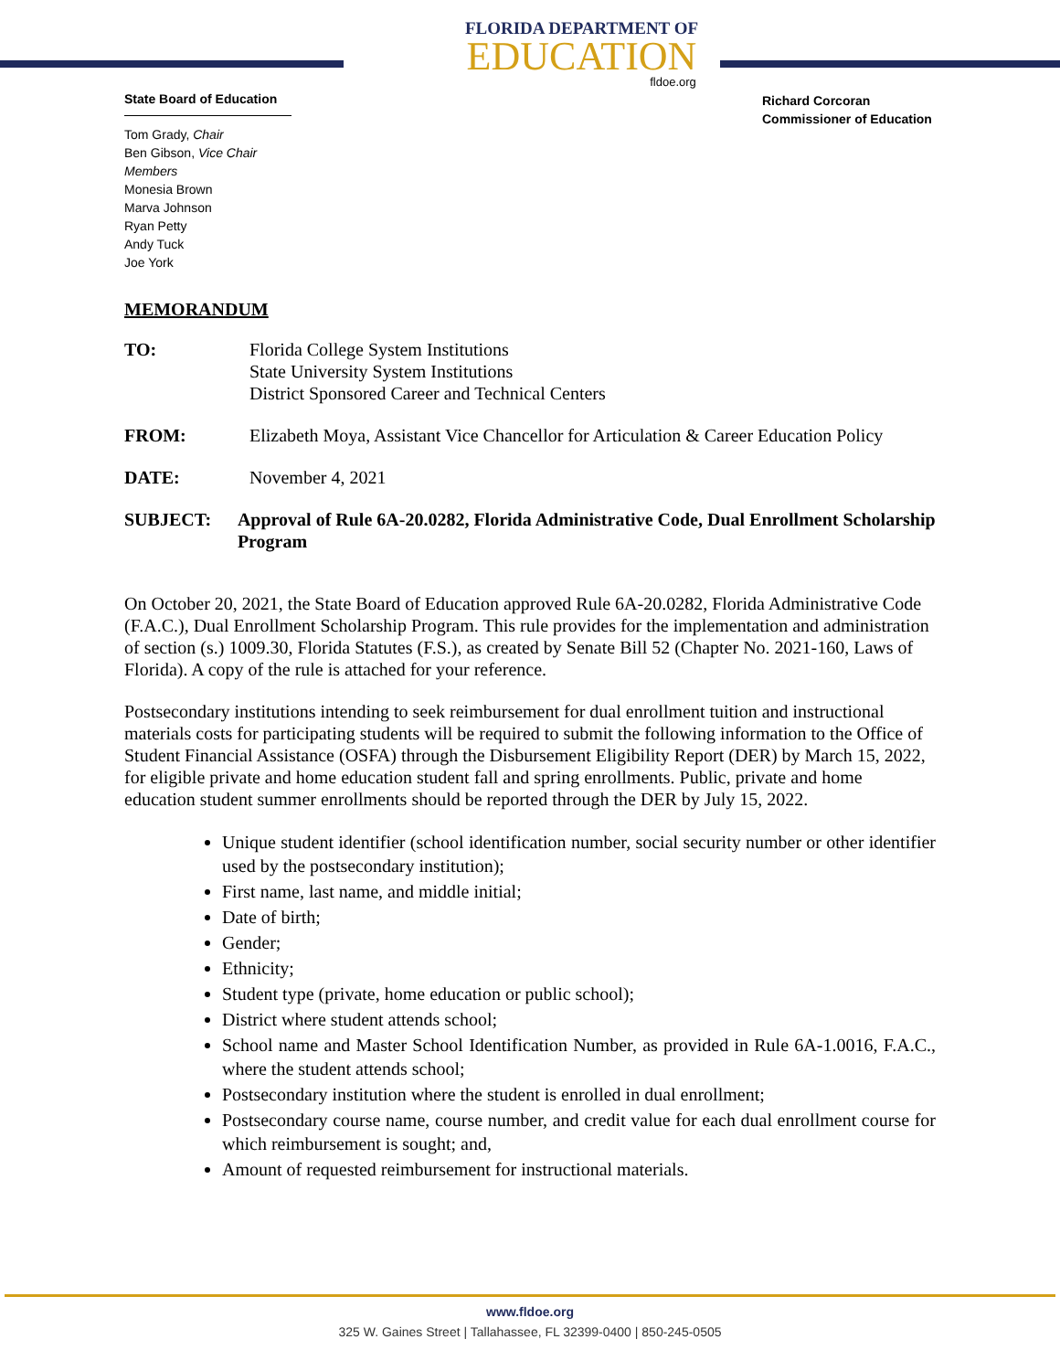State Board of Education
Tom Grady, Chair
Ben Gibson, Vice Chair
Members
Monesia Brown
Marva Johnson
Ryan Petty
Andy Tuck
Joe York
FLORIDA DEPARTMENT OF
EDUCATION
fldoe.org
Richard Corcoran
Commissioner of Education
MEMORANDUM
TO: Florida College System Institutions
State University System Institutions
District Sponsored Career and Technical Centers
FROM: Elizabeth Moya, Assistant Vice Chancellor for Articulation & Career Education Policy
DATE: November 4, 2021
SUBJECT: Approval of Rule 6A-20.0282, Florida Administrative Code, Dual Enrollment Scholarship Program
On October 20, 2021, the State Board of Education approved Rule 6A-20.0282, Florida Administrative Code (F.A.C.), Dual Enrollment Scholarship Program. This rule provides for the implementation and administration of section (s.) 1009.30, Florida Statutes (F.S.), as created by Senate Bill 52 (Chapter No. 2021-160, Laws of Florida). A copy of the rule is attached for your reference.
Postsecondary institutions intending to seek reimbursement for dual enrollment tuition and instructional materials costs for participating students will be required to submit the following information to the Office of Student Financial Assistance (OSFA) through the Disbursement Eligibility Report (DER) by March 15, 2022, for eligible private and home education student fall and spring enrollments. Public, private and home education student summer enrollments should be reported through the DER by July 15, 2022.
Unique student identifier (school identification number, social security number or other identifier used by the postsecondary institution);
First name, last name, and middle initial;
Date of birth;
Gender;
Ethnicity;
Student type (private, home education or public school);
District where student attends school;
School name and Master School Identification Number, as provided in Rule 6A-1.0016, F.A.C., where the student attends school;
Postsecondary institution where the student is enrolled in dual enrollment;
Postsecondary course name, course number, and credit value for each dual enrollment course for which reimbursement is sought; and,
Amount of requested reimbursement for instructional materials.
www.fldoe.org
325 W. Gaines Street | Tallahassee, FL 32399-0400 | 850-245-0505